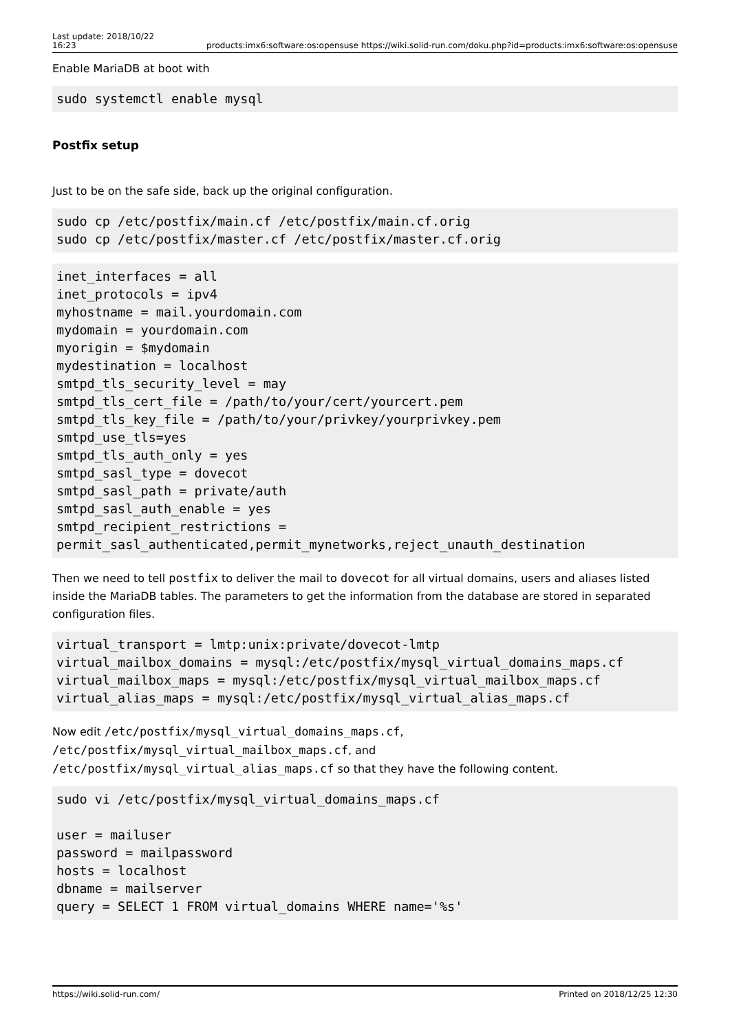Last update: 2018/10/22
16:23 products:imx6:software:os:opensuse https://wiki.solid-run.com/doku.php?id=products:imx6:software:os:opensuse
Enable MariaDB at boot with
sudo systemctl enable mysql
Postfix setup
Just to be on the safe side, back up the original configuration.
sudo cp /etc/postfix/main.cf /etc/postfix/main.cf.orig
sudo cp /etc/postfix/master.cf /etc/postfix/master.cf.orig
inet_interfaces = all
inet_protocols = ipv4
myhostname = mail.yourdomain.com
mydomain = yourdomain.com
myorigin = $mydomain
mydestination = localhost
smtpd_tls_security_level = may
smtpd_tls_cert_file = /path/to/your/cert/yourcert.pem
smtpd_tls_key_file = /path/to/your/privkey/yourprivkey.pem
smtpd_use_tls=yes
smtpd_tls_auth_only = yes
smtpd_sasl_type = dovecot
smtpd_sasl_path = private/auth
smtpd_sasl_auth_enable = yes
smtpd_recipient_restrictions =
permit_sasl_authenticated,permit_mynetworks,reject_unauth_destination
Then we need to tell postfix to deliver the mail to dovecot for all virtual domains, users and aliases listed inside the MariaDB tables. The parameters to get the information from the database are stored in separated configuration files.
virtual_transport = lmtp:unix:private/dovecot-lmtp
virtual_mailbox_domains = mysql:/etc/postfix/mysql_virtual_domains_maps.cf
virtual_mailbox_maps = mysql:/etc/postfix/mysql_virtual_mailbox_maps.cf
virtual_alias_maps = mysql:/etc/postfix/mysql_virtual_alias_maps.cf
Now edit /etc/postfix/mysql_virtual_domains_maps.cf,
/etc/postfix/mysql_virtual_mailbox_maps.cf, and
/etc/postfix/mysql_virtual_alias_maps.cf so that they have the following content.
sudo vi /etc/postfix/mysql_virtual_domains_maps.cf

user = mailuser
password = mailpassword
hosts = localhost
dbname = mailserver
query = SELECT 1 FROM virtual_domains WHERE name='%s'
https://wiki.solid-run.com/ Printed on 2018/12/25 12:30